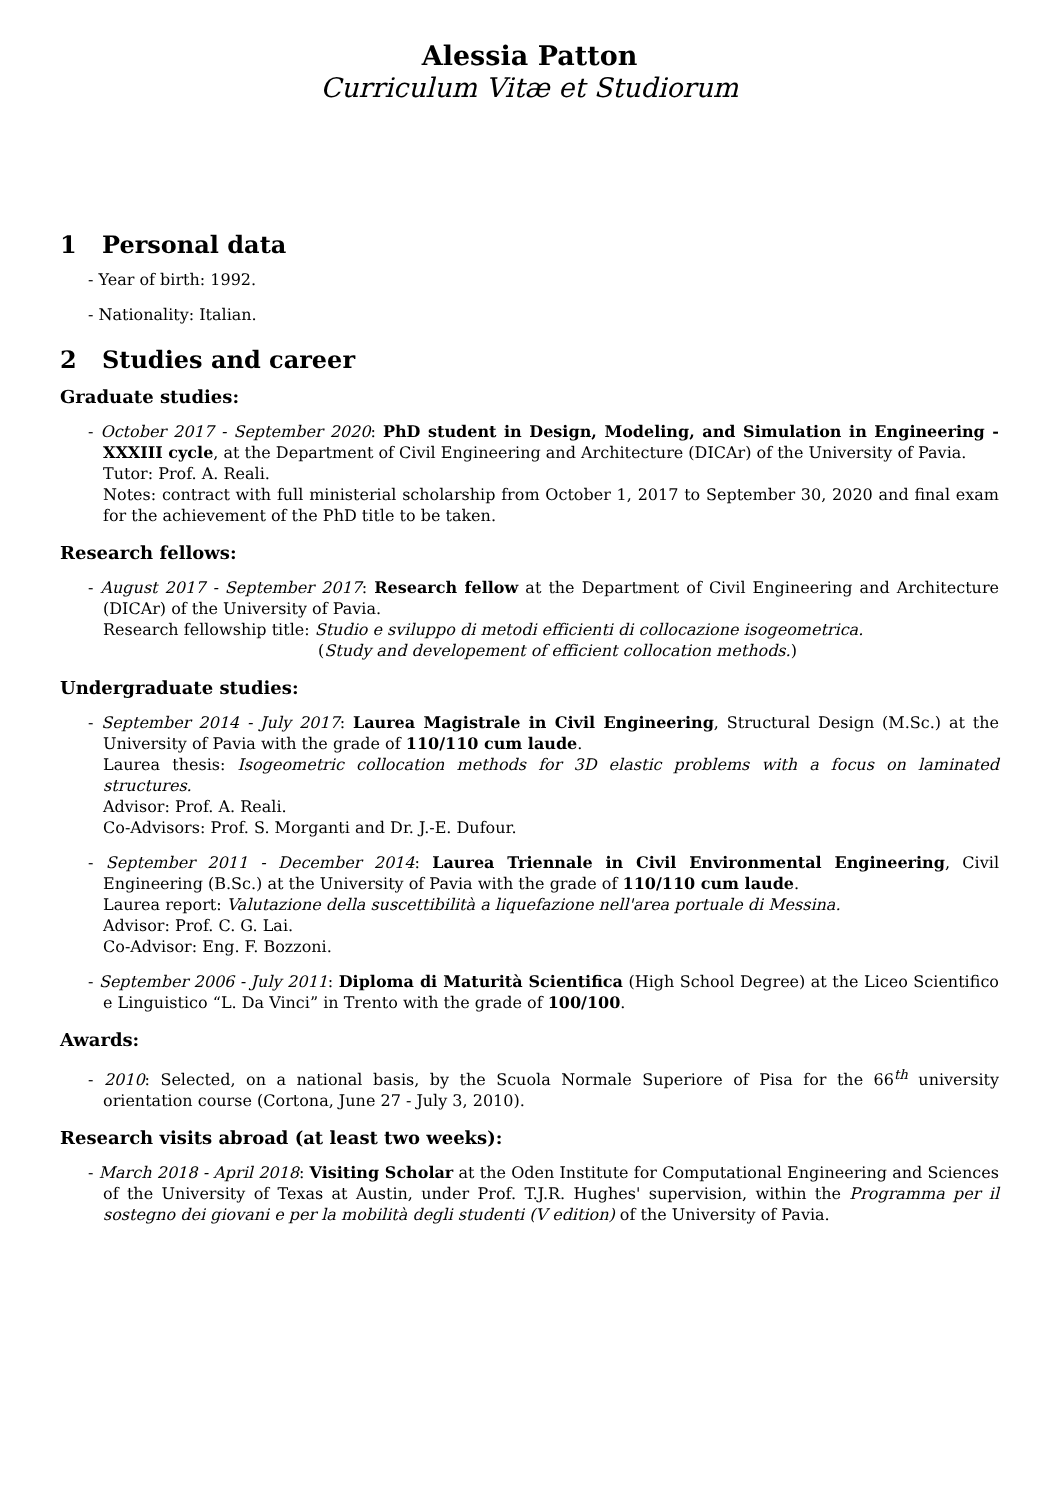Alessia Patton
Curriculum Vitæ et Studiorum
1 Personal data
- Year of birth: 1992.
- Nationality: Italian.
2 Studies and career
Graduate studies:
- October 2017 - September 2020: PhD student in Design, Modeling, and Simulation in Engineering - XXXIII cycle, at the Department of Civil Engineering and Architecture (DICAr) of the University of Pavia.
Tutor: Prof. A. Reali.
Notes: contract with full ministerial scholarship from October 1, 2017 to September 30, 2020 and final exam for the achievement of the PhD title to be taken.
Research fellows:
- August 2017 - September 2017: Research fellow at the Department of Civil Engineering and Architecture (DICAr) of the University of Pavia.
Research fellowship title: Studio e sviluppo di metodi efficienti di collocazione isogeometrica.
(Study and developement of efficient collocation methods.)
Undergraduate studies:
- September 2014 - July 2017: Laurea Magistrale in Civil Engineering, Structural Design (M.Sc.) at the University of Pavia with the grade of 110/110 cum laude.
Laurea thesis: Isogeometric collocation methods for 3D elastic problems with a focus on laminated structures.
Advisor: Prof. A. Reali.
Co-Advisors: Prof. S. Morganti and Dr. J.-E. Dufour.
- September 2011 - December 2014: Laurea Triennale in Civil Environmental Engineering, Civil Engineering (B.Sc.) at the University of Pavia with the grade of 110/110 cum laude.
Laurea report: Valutazione della suscettibilità a liquefazione nell'area portuale di Messina.
Advisor: Prof. C. G. Lai.
Co-Advisor: Eng. F. Bozzoni.
- September 2006 - July 2011: Diploma di Maturità Scientifica (High School Degree) at the Liceo Scientifico e Linguistico “L. Da Vinci” in Trento with the grade of 100/100.
Awards:
- 2010: Selected, on a national basis, by the Scuola Normale Superiore of Pisa for the 66<sup>th</sup> university orientation course (Cortona, June 27 - July 3, 2010).
Research visits abroad (at least two weeks):
- March 2018 - April 2018: Visiting Scholar at the Oden Institute for Computational Engineering and Sciences of the University of Texas at Austin, under Prof. T.J.R. Hughes' supervision, within the Programma per il sostegno dei giovani e per la mobilità degli studenti (V edition) of the University of Pavia.